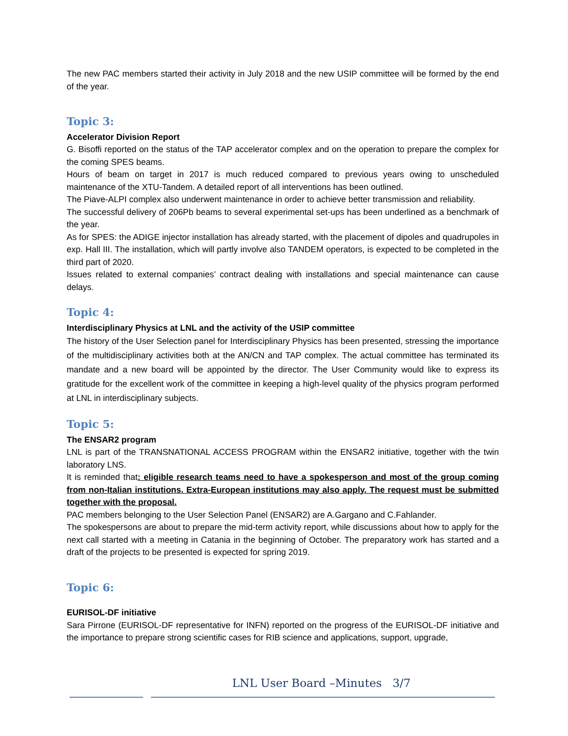The new PAC members started their activity in July 2018 and the new USIP committee will be formed by the end of the year.
Topic 3:
Accelerator Division Report
G. Bisoffi reported on the status of the TAP accelerator complex and on the operation to prepare the complex for the coming SPES beams.
Hours of beam on target in 2017 is much reduced compared to previous years owing to unscheduled maintenance of the XTU-Tandem. A detailed report of all interventions has been outlined.
The Piave-ALPI complex also underwent maintenance in order to achieve better transmission and reliability.
The successful delivery of 206Pb beams to several experimental set-ups has been underlined as a benchmark of the year.
As for SPES: the ADIGE injector installation has already started, with the placement of dipoles and quadrupoles in exp. Hall III. The installation, which will partly involve also TANDEM operators, is expected to be completed in the third part of 2020.
Issues related to external companies’ contract dealing with installations and special maintenance can cause delays.
Topic 4:
Interdisciplinary Physics at LNL and the activity of the USIP committee
The history of the User Selection panel for Interdisciplinary Physics has been presented, stressing the importance of the multidisciplinary activities both at the AN/CN and TAP complex. The actual committee has terminated its mandate and a new board will be appointed by the director. The User Community would like to express its gratitude for the excellent work of the committee in keeping a high-level quality of the physics program performed at LNL in interdisciplinary subjects.
Topic 5:
The ENSAR2 program
LNL is part of the TRANSNATIONAL ACCESS PROGRAM within the ENSAR2 initiative, together with the twin laboratory LNS.
It is reminded that: eligible research teams need to have a spokesperson and most of the group coming from non-Italian institutions. Extra-European institutions may also apply. The request must be submitted together with the proposal.
PAC members belonging to the User Selection Panel (ENSAR2) are A.Gargano and C.Fahlander.
The spokespersons are about to prepare the mid-term activity report, while discussions about how to apply for the next call started with a meeting in Catania in the beginning of October. The preparatory work has started and a draft of the projects to be presented is expected for spring 2019.
Topic 6:
EURISOL-DF initiative
Sara Pirrone (EURISOL-DF representative for INFN) reported on the progress of the EURISOL-DF initiative and the importance to prepare strong scientific cases for RIB science and applications, support, upgrade,
LNL User Board –Minutes 3/7